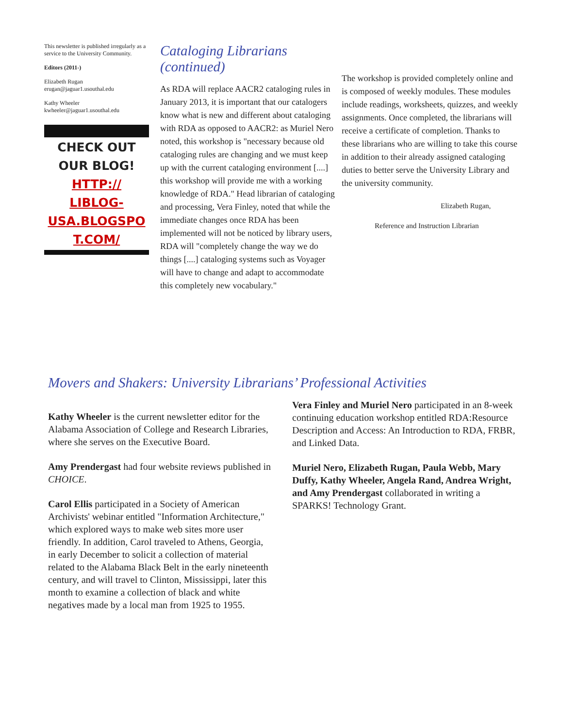This newsletter is published irregularly as a service to the University Community.
Editors (2011-)
Elizabeth Rugan
erugan@jaguar1.usouthal.edu
Kathy Wheeler
kwheeler@jaguar1.usouthal.edu
CHECK OUT
OUR BLOG!
HTTP://
LIBLOG-
USA.BLOGSPO
T.COM/
Cataloging Librarians (continued)
As RDA will replace AACR2 cataloging rules in January 2013, it is important that our catalogers know what is new and different about cataloging with RDA as opposed to AACR2: as Muriel Nero noted, this workshop is "necessary because old cataloging rules are changing and we must keep up with the current cataloging environment [....] this workshop will provide me with a working knowledge of RDA." Head librarian of cataloging and processing, Vera Finley, noted that while the immediate changes once RDA has been implemented will not be noticed by library users, RDA will "completely change the way we do things [....] cataloging systems such as Voyager will have to change and adapt to accommodate this completely new vocabulary."
The workshop is provided completely online and is composed of weekly modules. These modules include readings, worksheets, quizzes, and weekly assignments. Once completed, the librarians will receive a certificate of completion. Thanks to these librarians who are willing to take this course in addition to their already assigned cataloging duties to better serve the University Library and the university community.
Elizabeth Rugan,
Reference and Instruction Librarian
Movers and Shakers: University Librarians’ Professional Activities
Kathy Wheeler is the current newsletter editor for the Alabama Association of College and Research Libraries, where she serves on the Executive Board.
Amy Prendergast had four website reviews published in CHOICE.
Carol Ellis participated in a Society of American Archivists' webinar entitled "Information Architecture," which explored ways to make web sites more user friendly. In addition, Carol traveled to Athens, Georgia, in early December to solicit a collection of material related to the Alabama Black Belt in the early nineteenth century, and will travel to Clinton, Mississippi, later this month to examine a collection of black and white negatives made by a local man from 1925 to 1955.
Vera Finley and Muriel Nero participated in an 8-week continuing education workshop entitled RDA:Resource Description and Access: An Introduction to RDA, FRBR, and Linked Data.
Muriel Nero, Elizabeth Rugan, Paula Webb, Mary Duffy, Kathy Wheeler, Angela Rand, Andrea Wright, and Amy Prendergast collaborated in writing a SPARKS! Technology Grant.